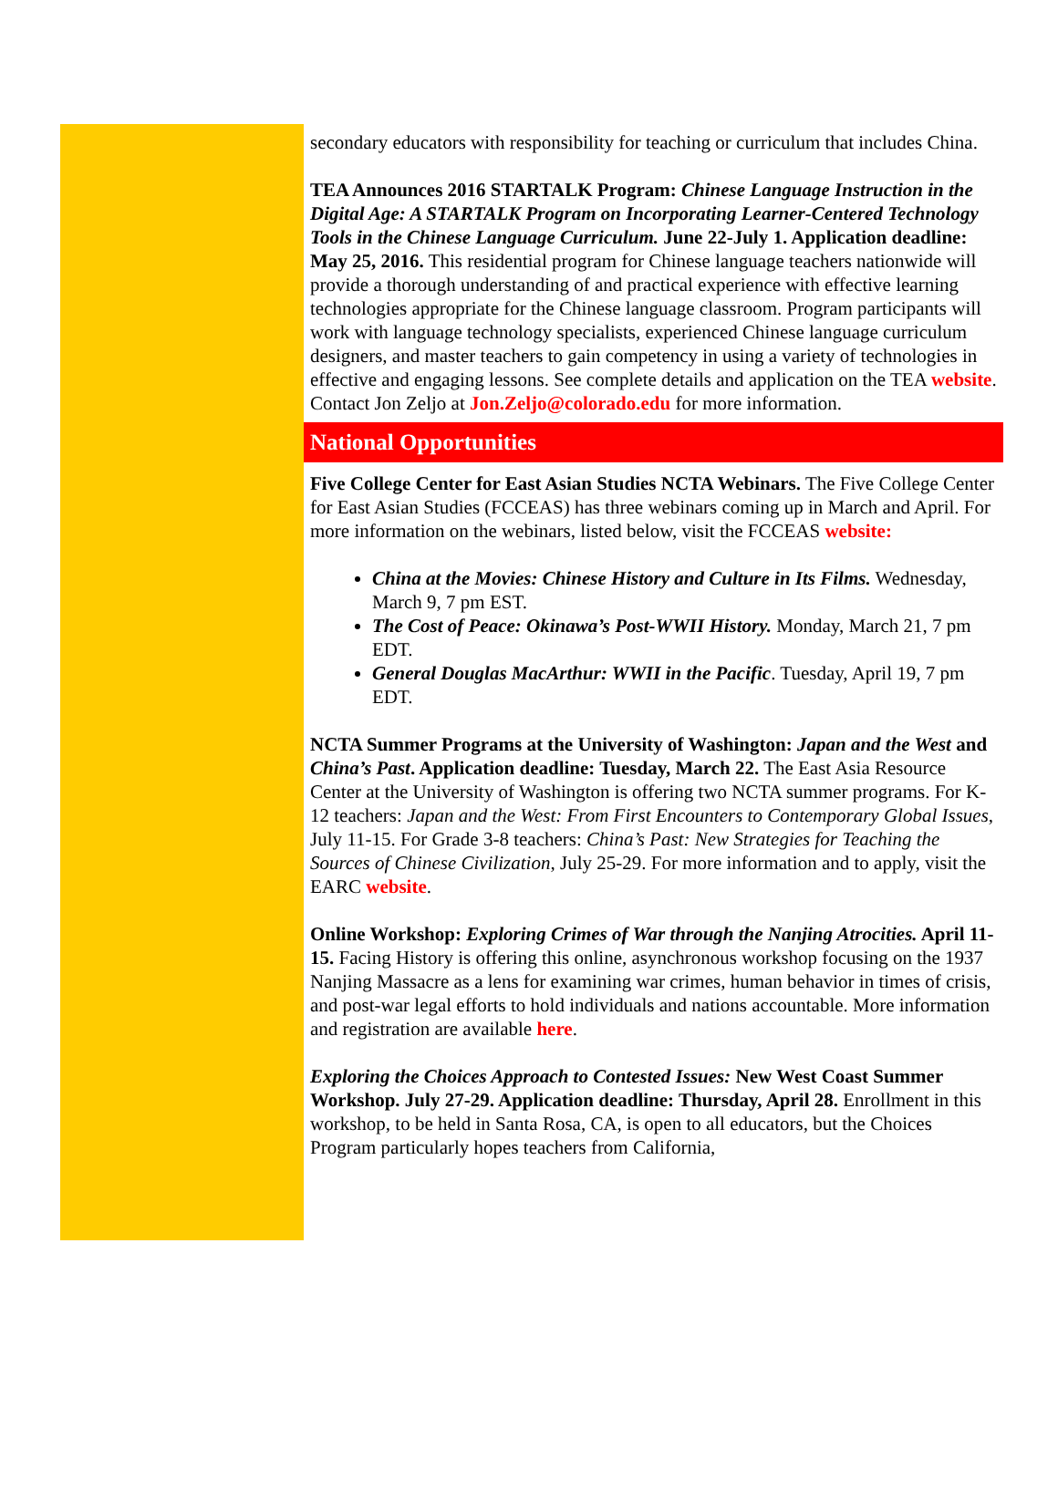secondary educators with responsibility for teaching or curriculum that includes China.
TEA Announces 2016 STARTALK Program: Chinese Language Instruction in the Digital Age: A STARTALK Program on Incorporating Learner-Centered Technology Tools in the Chinese Language Curriculum. June 22-July 1. Application deadline: May 25, 2016. This residential program for Chinese language teachers nationwide will provide a thorough understanding of and practical experience with effective learning technologies appropriate for the Chinese language classroom. Program participants will work with language technology specialists, experienced Chinese language curriculum designers, and master teachers to gain competency in using a variety of technologies in effective and engaging lessons. See complete details and application on the TEA website. Contact Jon Zeljo at Jon.Zeljo@colorado.edu for more information.
National Opportunities
Five College Center for East Asian Studies NCTA Webinars. The Five College Center for East Asian Studies (FCCEAS) has three webinars coming up in March and April. For more information on the webinars, listed below, visit the FCCEAS website:
China at the Movies: Chinese History and Culture in Its Films. Wednesday, March 9, 7 pm EST.
The Cost of Peace: Okinawa’s Post-WWII History. Monday, March 21, 7 pm EDT.
General Douglas MacArthur: WWII in the Pacific. Tuesday, April 19, 7 pm EDT.
NCTA Summer Programs at the University of Washington: Japan and the West and China’s Past. Application deadline: Tuesday, March 22. The East Asia Resource Center at the University of Washington is offering two NCTA summer programs. For K-12 teachers: Japan and the West: From First Encounters to Contemporary Global Issues, July 11-15. For Grade 3-8 teachers: China’s Past: New Strategies for Teaching the Sources of Chinese Civilization, July 25-29. For more information and to apply, visit the EARC website.
Online Workshop: Exploring Crimes of War through the Nanjing Atrocities. April 11-15. Facing History is offering this online, asynchronous workshop focusing on the 1937 Nanjing Massacre as a lens for examining war crimes, human behavior in times of crisis, and post-war legal efforts to hold individuals and nations accountable. More information and registration are available here.
Exploring the Choices Approach to Contested Issues: New West Coast Summer Workshop. July 27-29. Application deadline: Thursday, April 28. Enrollment in this workshop, to be held in Santa Rosa, CA, is open to all educators, but the Choices Program particularly hopes teachers from California,